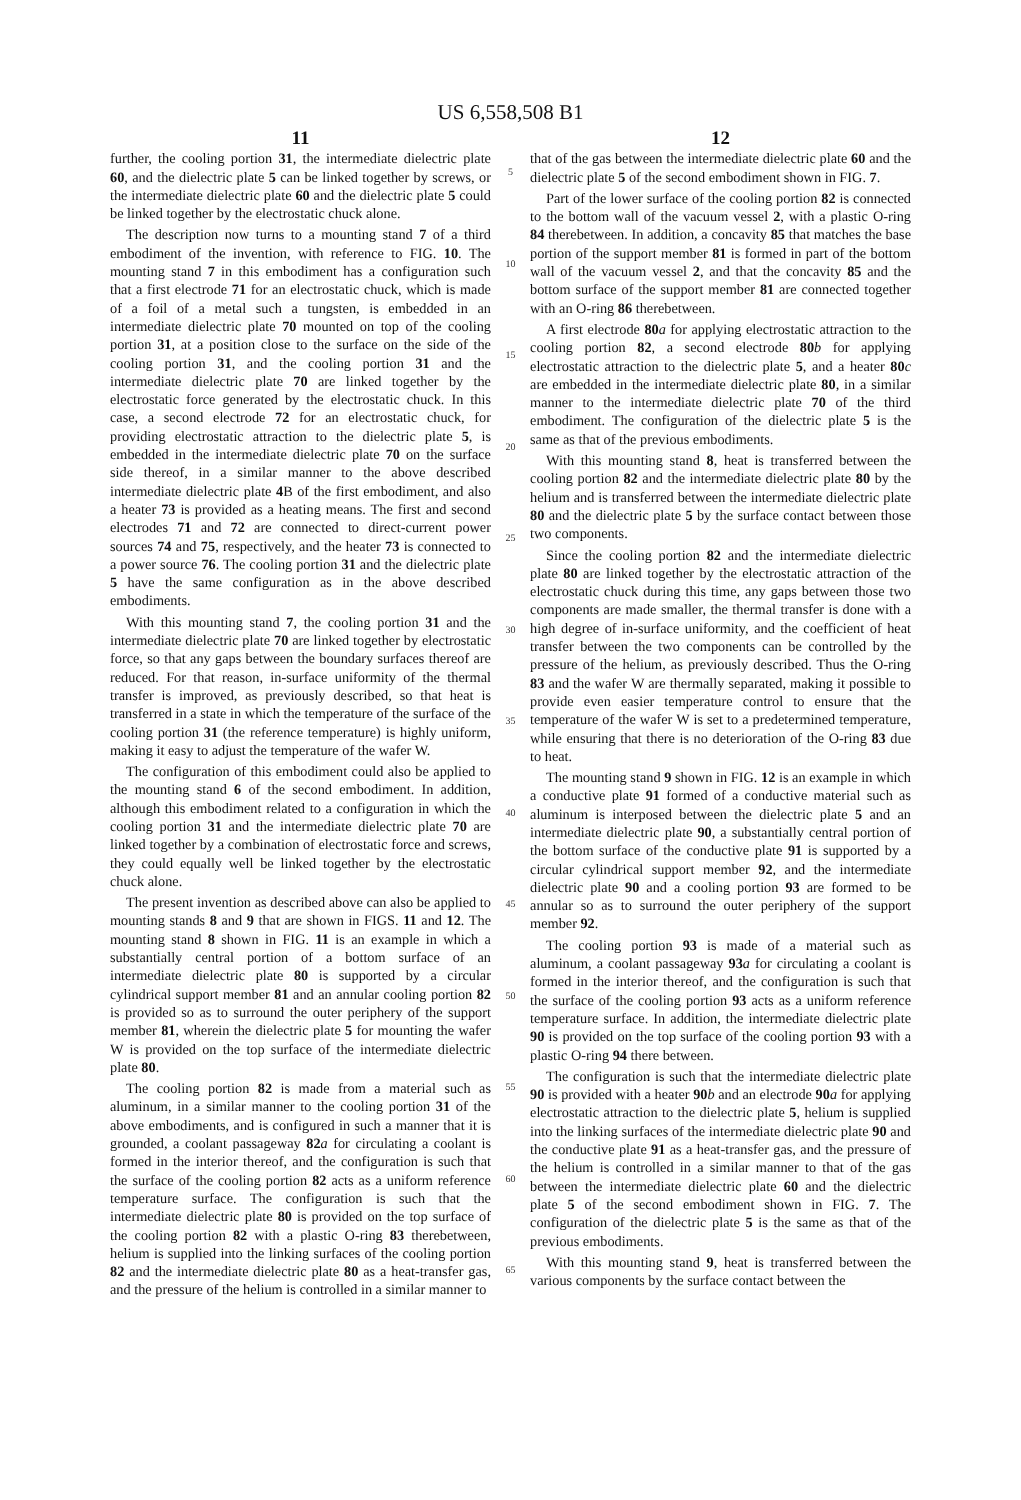US 6,558,508 B1
11
further, the cooling portion 31, the intermediate dielectric plate 60, and the dielectric plate 5 can be linked together by screws, or the intermediate dielectric plate 60 and the dielectric plate 5 could be linked together by the electrostatic chuck alone.
The description now turns to a mounting stand 7 of a third embodiment of the invention, with reference to FIG. 10. The mounting stand 7 in this embodiment has a configuration such that a first electrode 71 for an electrostatic chuck, which is made of a foil of a metal such a tungsten, is embedded in an intermediate dielectric plate 70 mounted on top of the cooling portion 31, at a position close to the surface on the side of the cooling portion 31, and the cooling portion 31 and the intermediate dielectric plate 70 are linked together by the electrostatic force generated by the electrostatic chuck. In this case, a second electrode 72 for an electrostatic chuck, for providing electrostatic attraction to the dielectric plate 5, is embedded in the intermediate dielectric plate 70 on the surface side thereof, in a similar manner to the above described intermediate dielectric plate 4 B of the first embodiment, and also a heater 73 is provided as a heating means. The first and second electrodes 71 and 72 are connected to direct-current power sources 74 and 75, respectively, and the heater 73 is connected to a power source 76. The cooling portion 31 and the dielectric plate 5 have the same configuration as in the above described embodiments.
With this mounting stand 7, the cooling portion 31 and the intermediate dielectric plate 70 are linked together by electrostatic force, so that any gaps between the boundary surfaces thereof are reduced. For that reason, in-surface uniformity of the thermal transfer is improved, as previously described, so that heat is transferred in a state in which the temperature of the surface of the cooling portion 31 (the reference temperature) is highly uniform, making it easy to adjust the temperature of the wafer W.
The configuration of this embodiment could also be applied to the mounting stand 6 of the second embodiment. In addition, although this embodiment related to a configuration in which the cooling portion 31 and the intermediate dielectric plate 70 are linked together by a combination of electrostatic force and screws, they could equally well be linked together by the electrostatic chuck alone.
The present invention as described above can also be applied to mounting stands 8 and 9 that are shown in FIGS. 11 and 12. The mounting stand 8 shown in FIG. 11 is an example in which a substantially central portion of a bottom surface of an intermediate dielectric plate 80 is supported by a circular cylindrical support member 81 and an annular cooling portion 82 is provided so as to surround the outer periphery of the support member 81, wherein the dielectric plate 5 for mounting the wafer W is provided on the top surface of the intermediate dielectric plate 80.
The cooling portion 82 is made from a material such as aluminum, in a similar manner to the cooling portion 31 of the above embodiments, and is configured in such a manner that it is grounded, a coolant passageway 82 a for circulating a coolant is formed in the interior thereof, and the configuration is such that the surface of the cooling portion 82 acts as a uniform reference temperature surface. The configuration is such that the intermediate dielectric plate 80 is provided on the top surface of the cooling portion 82 with a plastic O-ring 83 therebetween, helium is supplied into the linking surfaces of the cooling portion 82 and the intermediate dielectric plate 80 as a heat-transfer gas, and the pressure of the helium is controlled in a similar manner to
5
10
15
20
25
30
35
40
45
50
55
60
65
12
that of the gas between the intermediate dielectric plate 60 and the dielectric plate 5 of the second embodiment shown in FIG. 7.
Part of the lower surface of the cooling portion 82 is connected to the bottom wall of the vacuum vessel 2, with a plastic O-ring 84 therebetween. In addition, a concavity 85 that matches the base portion of the support member 81 is formed in part of the bottom wall of the vacuum vessel 2, and that the concavity 85 and the bottom surface of the support member 81 are connected together with an O-ring 86 therebetween.
A first electrode 80 a for applying electrostatic attraction to the cooling portion 82, a second electrode 80 b for applying electrostatic attraction to the dielectric plate 5, and a heater 80 c are embedded in the intermediate dielectric plate 80, in a similar manner to the intermediate dielectric plate 70 of the third embodiment. The configuration of the dielectric plate 5 is the same as that of the previous embodiments.
With this mounting stand 8, heat is transferred between the cooling portion 82 and the intermediate dielectric plate 80 by the helium and is transferred between the intermediate dielectric plate 80 and the dielectric plate 5 by the surface contact between those two components.
Since the cooling portion 82 and the intermediate dielectric plate 80 are linked together by the electrostatic attraction of the electrostatic chuck during this time, any gaps between those two components are made smaller, the thermal transfer is done with a high degree of in-surface uniformity, and the coefficient of heat transfer between the two components can be controlled by the pressure of the helium, as previously described. Thus the O-ring 83 and the wafer W are thermally separated, making it possible to provide even easier temperature control to ensure that the temperature of the wafer W is set to a predetermined temperature, while ensuring that there is no deterioration of the O-ring 83 due to heat.
The mounting stand 9 shown in FIG. 12 is an example in which a conductive plate 91 formed of a conductive material such as aluminum is interposed between the dielectric plate 5 and an intermediate dielectric plate 90, a substantially central portion of the bottom surface of the conductive plate 91 is supported by a circular cylindrical support member 92, and the intermediate dielectric plate 90 and a cooling portion 93 are formed to be annular so as to surround the outer periphery of the support member 92.
The cooling portion 93 is made of a material such as aluminum, a coolant passageway 93 a for circulating a coolant is formed in the interior thereof, and the configuration is such that the surface of the cooling portion 93 acts as a uniform reference temperature surface. In addition, the intermediate dielectric plate 90 is provided on the top surface of the cooling portion 93 with a plastic O-ring 94 there between.
The configuration is such that the intermediate dielectric plate 90 is provided with a heater 90 b and an electrode 90 a for applying electrostatic attraction to the dielectric plate 5, helium is supplied into the linking surfaces of the intermediate dielectric plate 90 and the conductive plate 91 as a heat-transfer gas, and the pressure of the helium is controlled in a similar manner to that of the gas between the intermediate dielectric plate 60 and the dielectric plate 5 of the second embodiment shown in FIG. 7. The configuration of the dielectric plate 5 is the same as that of the previous embodiments.
With this mounting stand 9, heat is transferred between the various components by the surface contact between the